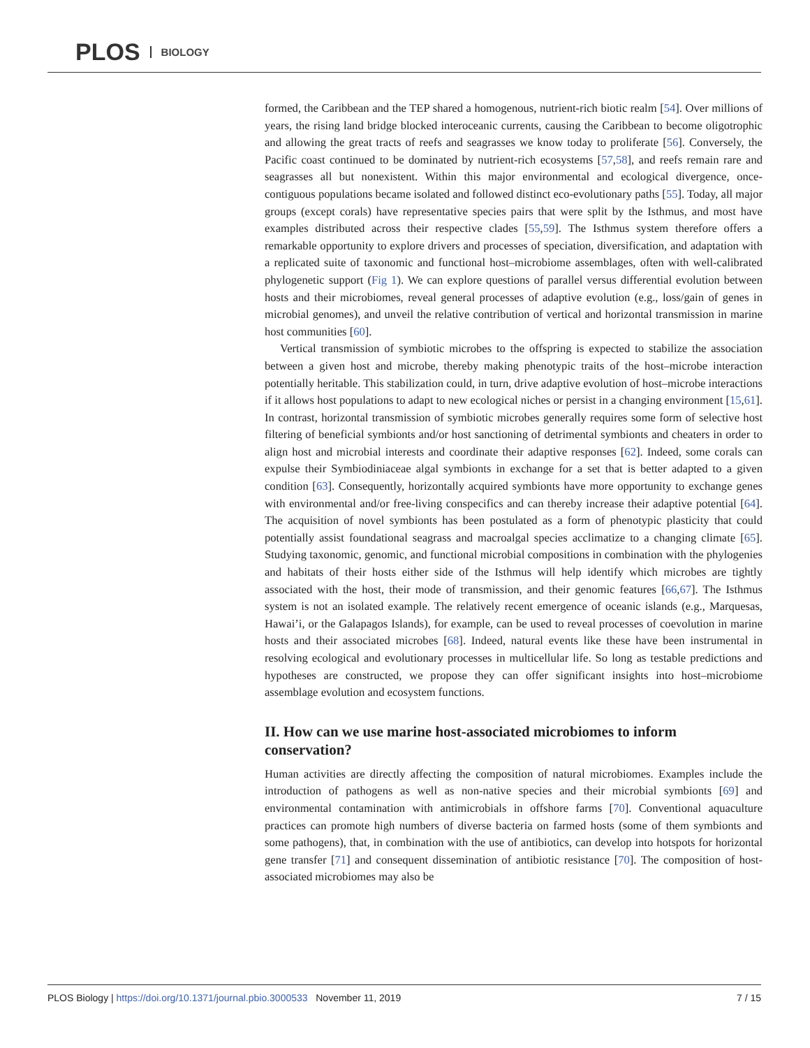PLOS BIOLOGY
formed, the Caribbean and the TEP shared a homogenous, nutrient-rich biotic realm [54]. Over millions of years, the rising land bridge blocked interoceanic currents, causing the Caribbean to become oligotrophic and allowing the great tracts of reefs and seagrasses we know today to proliferate [56]. Conversely, the Pacific coast continued to be dominated by nutrient-rich ecosystems [57,58], and reefs remain rare and seagrasses all but nonexistent. Within this major environmental and ecological divergence, once-contiguous populations became isolated and followed distinct eco-evolutionary paths [55]. Today, all major groups (except corals) have representative species pairs that were split by the Isthmus, and most have examples distributed across their respective clades [55,59]. The Isthmus system therefore offers a remarkable opportunity to explore drivers and processes of speciation, diversification, and adaptation with a replicated suite of taxonomic and functional host–microbiome assemblages, often with well-calibrated phylogenetic support (Fig 1). We can explore questions of parallel versus differential evolution between hosts and their microbiomes, reveal general processes of adaptive evolution (e.g., loss/gain of genes in microbial genomes), and unveil the relative contribution of vertical and horizontal transmission in marine host communities [60].
Vertical transmission of symbiotic microbes to the offspring is expected to stabilize the association between a given host and microbe, thereby making phenotypic traits of the host–microbe interaction potentially heritable. This stabilization could, in turn, drive adaptive evolution of host–microbe interactions if it allows host populations to adapt to new ecological niches or persist in a changing environment [15,61]. In contrast, horizontal transmission of symbiotic microbes generally requires some form of selective host filtering of beneficial symbionts and/or host sanctioning of detrimental symbionts and cheaters in order to align host and microbial interests and coordinate their adaptive responses [62]. Indeed, some corals can expulse their Symbiodiniaceae algal symbionts in exchange for a set that is better adapted to a given condition [63]. Consequently, horizontally acquired symbionts have more opportunity to exchange genes with environmental and/or free-living conspecifics and can thereby increase their adaptive potential [64]. The acquisition of novel symbionts has been postulated as a form of phenotypic plasticity that could potentially assist foundational seagrass and macroalgal species acclimatize to a changing climate [65]. Studying taxonomic, genomic, and functional microbial compositions in combination with the phylogenies and habitats of their hosts either side of the Isthmus will help identify which microbes are tightly associated with the host, their mode of transmission, and their genomic features [66,67]. The Isthmus system is not an isolated example. The relatively recent emergence of oceanic islands (e.g., Marquesas, Hawai’i, or the Galapagos Islands), for example, can be used to reveal processes of coevolution in marine hosts and their associated microbes [68]. Indeed, natural events like these have been instrumental in resolving ecological and evolutionary processes in multicellular life. So long as testable predictions and hypotheses are constructed, we propose they can offer significant insights into host–microbiome assemblage evolution and ecosystem functions.
II. How can we use marine host-associated microbiomes to inform conservation?
Human activities are directly affecting the composition of natural microbiomes. Examples include the introduction of pathogens as well as non-native species and their microbial symbionts [69] and environmental contamination with antimicrobials in offshore farms [70]. Conventional aquaculture practices can promote high numbers of diverse bacteria on farmed hosts (some of them symbionts and some pathogens), that, in combination with the use of antibiotics, can develop into hotspots for horizontal gene transfer [71] and consequent dissemination of antibiotic resistance [70]. The composition of host-associated microbiomes may also be
PLOS Biology | https://doi.org/10.1371/journal.pbio.3000533 November 11, 2019 7 / 15